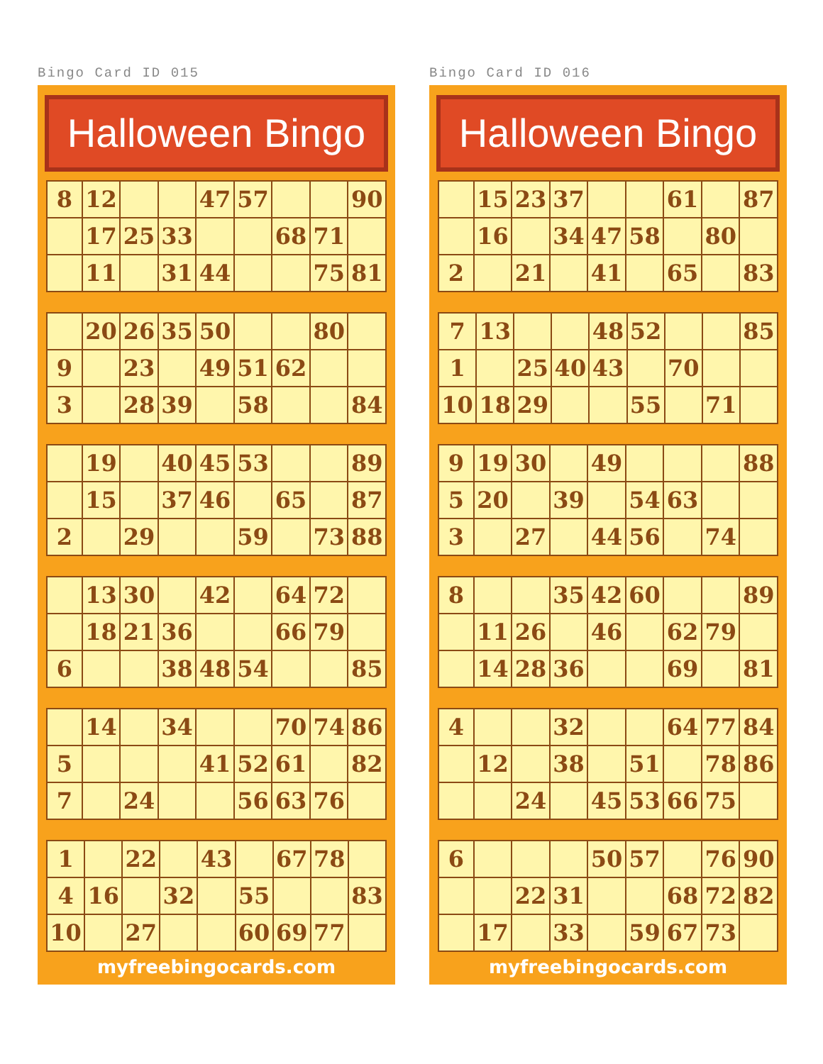Bingo Card ID 015
Halloween Bingo
| 8 | 12 | | | 47 | 57 | | | 90 |
| | 17 | 25 | 33 | | | 68 | 71 | |
| | 11 | | 31 | 44 | | | 75 | 81 |
| | 20 | 26 | 35 | 50 | | | 80 | |
| 9 | | 23 | | 49 | 51 | 62 | | |
| 3 | | 28 | 39 | | 58 | | | 84 |
| | 19 | | 40 | 45 | 53 | | | 89 |
| | 15 | | 37 | 46 | | 65 | | 87 |
| 2 | | 29 | | | 59 | | 73 | 88 |
| | 13 | 30 | | 42 | | 64 | 72 | |
| | 18 | 21 | 36 | | | 66 | 79 | |
| 6 | | | 38 | 48 | 54 | | | 85 |
| | 14 | | 34 | | | 70 | 74 | 86 |
| 5 | | | | 41 | 52 | 61 | | 82 |
| 7 | | 24 | | | 56 | 63 | 76 | |
| 1 | | 22 | | 43 | | 67 | 78 | |
| 4 | 16 | | 32 | | 55 | | | 83 |
| 10 | | 27 | | | 60 | 69 | 77 | |
myfreebingocards.com
Bingo Card ID 016
Halloween Bingo
| | 15 | 23 | 37 | | | 61 | | 87 |
| | 16 | | 34 | 47 | 58 | | 80 | |
| 2 | | 21 | | 41 | | 65 | | 83 |
| 7 | 13 | | | 48 | 52 | | | 85 |
| 1 | | 25 | 40 | 43 | | 70 | | |
| 10 | 18 | 29 | | | 55 | | 71 | |
| 9 | 19 | 30 | | 49 | | | | 88 |
| 5 | 20 | | 39 | | 54 | 63 | | |
| 3 | | 27 | | 44 | 56 | | 74 | |
| 8 | | | 35 | 42 | 60 | | | 89 |
| | 11 | 26 | | 46 | | 62 | 79 | |
| | 14 | 28 | 36 | | | 69 | | 81 |
| 4 | | | 32 | | | 64 | 77 | 84 |
| | 12 | | 38 | | 51 | | 78 | 86 |
| | | 24 | | 45 | 53 | 66 | 75 | |
| 6 | | | | 50 | 57 | | 76 | 90 |
| | | 22 | 31 | | | 68 | 72 | 82 |
| | 17 | | 33 | | 59 | 67 | 73 | |
myfreebingocards.com